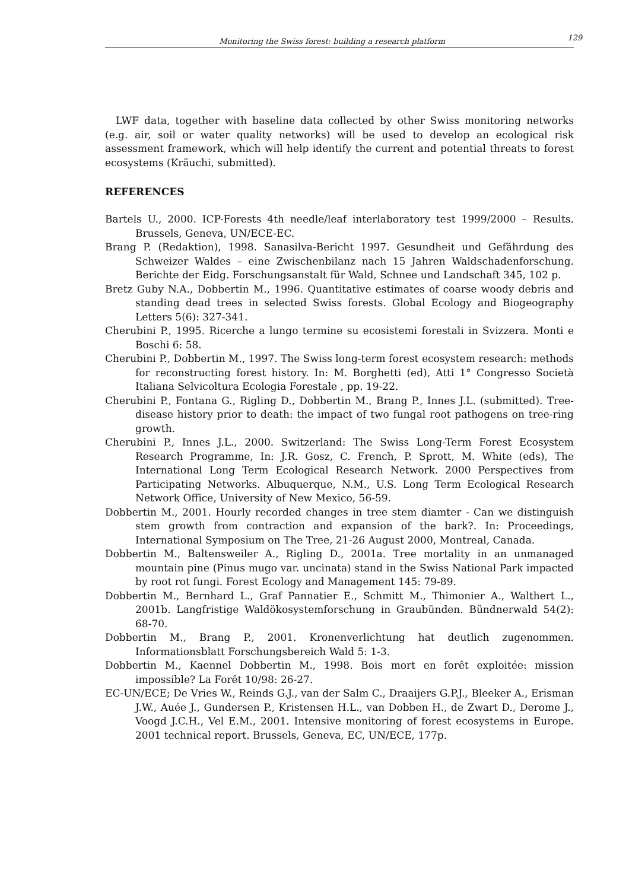Monitoring the Swiss forest: building a research platform 129
LWF data, together with baseline data collected by other Swiss monitoring networks (e.g. air, soil or water quality networks) will be used to develop an ecological risk assessment framework, which will help identify the current and potential threats to forest ecosystems (Kräuchi, submitted).
REFERENCES
Bartels U., 2000. ICP-Forests 4th needle/leaf interlaboratory test 1999/2000 – Results. Brussels, Geneva, UN/ECE-EC.
Brang P. (Redaktion), 1998. Sanasilva-Bericht 1997. Gesundheit und Gefährdung des Schweizer Waldes – eine Zwischenbilanz nach 15 Jahren Waldschadenforschung. Berichte der Eidg. Forschungsanstalt für Wald, Schnee und Landschaft 345, 102 p.
Bretz Guby N.A., Dobbertin M., 1996. Quantitative estimates of coarse woody debris and standing dead trees in selected Swiss forests. Global Ecology and Biogeography Letters 5(6): 327-341.
Cherubini P., 1995. Ricerche a lungo termine su ecosistemi forestali in Svizzera. Monti e Boschi 6: 58.
Cherubini P., Dobbertin M., 1997. The Swiss long-term forest ecosystem research: methods for reconstructing forest history. In: M. Borghetti (ed), Atti 1° Congresso Società Italiana Selvicoltura Ecologia Forestale , pp. 19-22.
Cherubini P., Fontana G., Rigling D., Dobbertin M., Brang P., Innes J.L. (submitted). Tree-disease history prior to death: the impact of two fungal root pathogens on tree-ring growth.
Cherubini P., Innes J.L., 2000. Switzerland: The Swiss Long-Term Forest Ecosystem Research Programme, In: J.R. Gosz, C. French, P. Sprott, M. White (eds), The International Long Term Ecological Research Network. 2000 Perspectives from Participating Networks. Albuquerque, N.M., U.S. Long Term Ecological Research Network Office, University of New Mexico, 56-59.
Dobbertin M., 2001. Hourly recorded changes in tree stem diamter - Can we distinguish stem growth from contraction and expansion of the bark?. In: Proceedings, International Symposium on The Tree, 21-26 August 2000, Montreal, Canada.
Dobbertin M., Baltensweiler A., Rigling D., 2001a. Tree mortality in an unmanaged mountain pine (Pinus mugo var. uncinata) stand in the Swiss National Park impacted by root rot fungi. Forest Ecology and Management 145: 79-89.
Dobbertin M., Bernhard L., Graf Pannatier E., Schmitt M., Thimonier A., Walthert L., 2001b. Langfristige Waldökosystemforschung in Graubünden. Bündnerwald 54(2): 68-70.
Dobbertin M., Brang P., 2001. Kronenverlichtung hat deutlich zugenommen. Informationsblatt Forschungsbereich Wald 5: 1-3.
Dobbertin M., Kaennel Dobbertin M., 1998. Bois mort en forêt exploitée: mission impossible? La Forêt 10/98: 26-27.
EC-UN/ECE; De Vries W., Reinds G.J., van der Salm C., Draaijers G.P.J., Bleeker A., Erisman J.W., Auée J., Gundersen P., Kristensen H.L., van Dobben H., de Zwart D., Derome J., Voogd J.C.H., Vel E.M., 2001. Intensive monitoring of forest ecosystems in Europe. 2001 technical report. Brussels, Geneva, EC, UN/ECE, 177p.